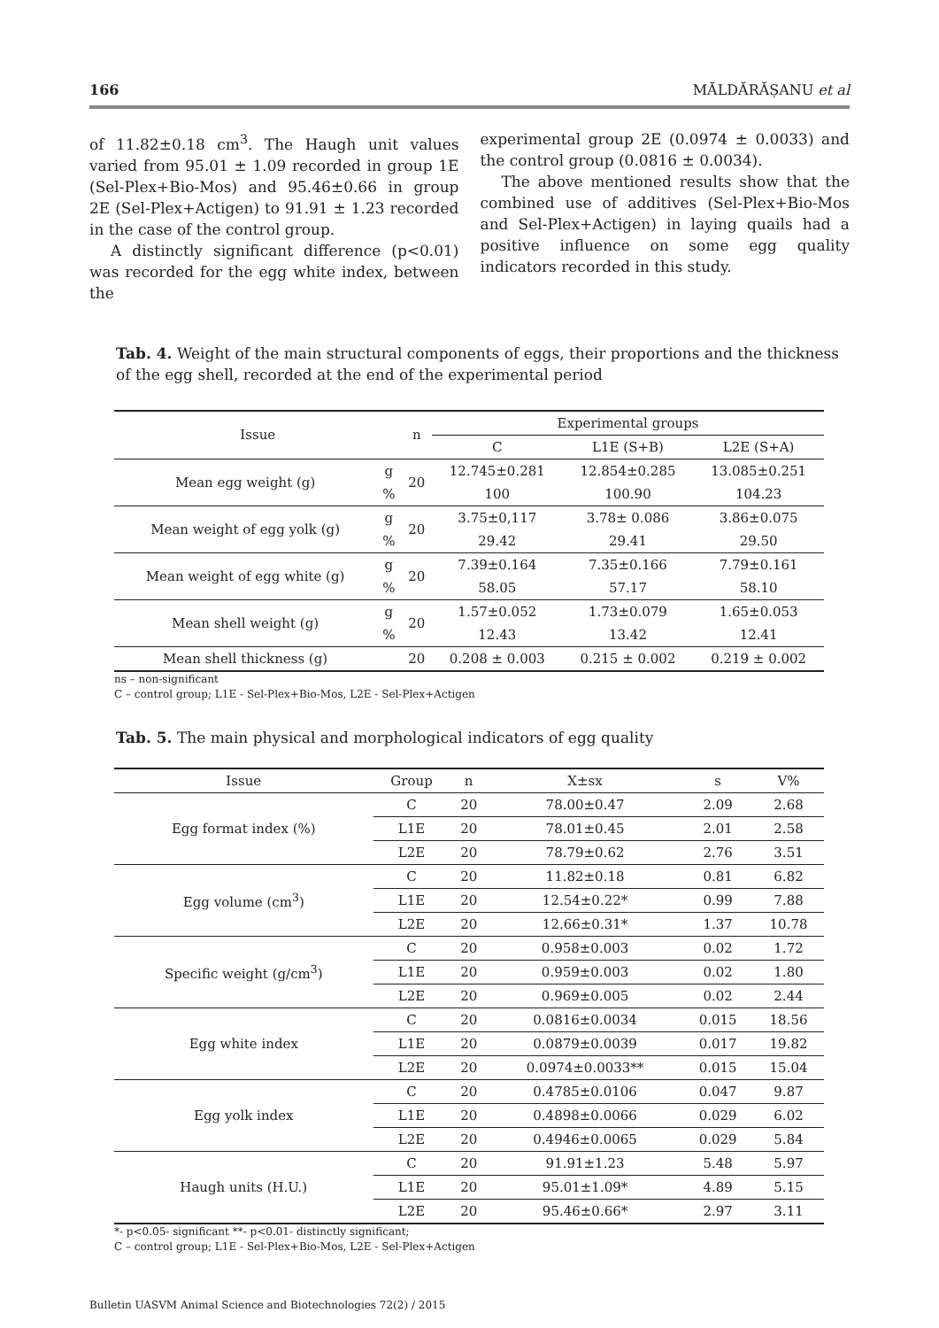166 MĂLDĂRĂȘANU et al
of 11.82±0.18 cm<sup>3</sup>. The Haugh unit values varied from 95.01 ± 1.09 recorded in group 1E (Sel-Plex+Bio-Mos) and 95.46±0.66 in group 2E (Sel-Plex+Actigen) to 91.91 ± 1.23 recorded in the case of the control group.
A distinctly significant difference (p<0.01) was recorded for the egg white index, between the
experimental group 2E (0.0974 ± 0.0033) and the control group (0.0816 ± 0.0034).
The above mentioned results show that the combined use of additives (Sel-Plex+Bio-Mos and Sel-Plex+Actigen) in laying quails had a positive influence on some egg quality indicators recorded in this study.
Tab. 4. Weight of the main structural components of eggs, their proportions and the thickness of the egg shell, recorded at the end of the experimental period
| Issue | | n | Experimental groups | | |
| --- | --- | --- | --- | --- | --- |
| | | | C | L1E (S+B) | L2E (S+A) |
| Mean egg weight (g) | g | 20 | 12.745±0.281 | 12.854±0.285 | 13.085±0.251 |
| | % | | 100 | 100.90 | 104.23 |
| Mean weight of egg yolk (g) | g | 20 | 3.75±0,117 | 3.78± 0.086 | 3.86±0.075 |
| | % | | 29.42 | 29.41 | 29.50 |
| Mean weight of egg white (g) | g | 20 | 7.39±0.164 | 7.35±0.166 | 7.79±0.161 |
| | % | | 58.05 | 57.17 | 58.10 |
| Mean shell weight (g) | g | 20 | 1.57±0.052 | 1.73±0.079 | 1.65±0.053 |
| | % | | 12.43 | 13.42 | 12.41 |
| Mean shell thickness (g) | | 20 | 0.208 ± 0.003 | 0.215 ± 0.002 | 0.219 ± 0.002 |
ns – non-significant
C – control group; L1E - Sel-Plex+Bio-Mos, L2E - Sel-Plex+Actigen
Tab. 5. The main physical and morphological indicators of egg quality
| Issue | Group | n | X±sx | s | V% |
| --- | --- | --- | --- | --- | --- |
| Egg format index (%) | C | 20 | 78.00±0.47 | 2.09 | 2.68 |
| | L1E | 20 | 78.01±0.45 | 2.01 | 2.58 |
| | L2E | 20 | 78.79±0.62 | 2.76 | 3.51 |
| Egg volume (cm<sup>3</sup>) | C | 20 | 11.82±0.18 | 0.81 | 6.82 |
| | L1E | 20 | 12.54±0.22* | 0.99 | 7.88 |
| | L2E | 20 | 12.66±0.31* | 1.37 | 10.78 |
| Specific weight (g/cm<sup>3</sup>) | C | 20 | 0.958±0.003 | 0.02 | 1.72 |
| | L1E | 20 | 0.959±0.003 | 0.02 | 1.80 |
| | L2E | 20 | 0.969±0.005 | 0.02 | 2.44 |
| Egg white index | C | 20 | 0.0816±0.0034 | 0.015 | 18.56 |
| | L1E | 20 | 0.0879±0.0039 | 0.017 | 19.82 |
| | L2E | 20 | 0.0974±0.0033** | 0.015 | 15.04 |
| Egg yolk index | C | 20 | 0.4785±0.0106 | 0.047 | 9.87 |
| | L1E | 20 | 0.4898±0.0066 | 0.029 | 6.02 |
| | L2E | 20 | 0.4946±0.0065 | 0.029 | 5.84 |
| Haugh units (H.U.) | C | 20 | 91.91±1.23 | 5.48 | 5.97 |
| | L1E | 20 | 95.01±1.09* | 4.89 | 5.15 |
| | L2E | 20 | 95.46±0.66* | 2.97 | 3.11 |
*- p<0.05- significant **- p<0.01- distinctly significant;
C – control group; L1E - Sel-Plex+Bio-Mos, L2E - Sel-Plex+Actigen
Bulletin UASVM Animal Science and Biotechnologies 72(2) / 2015